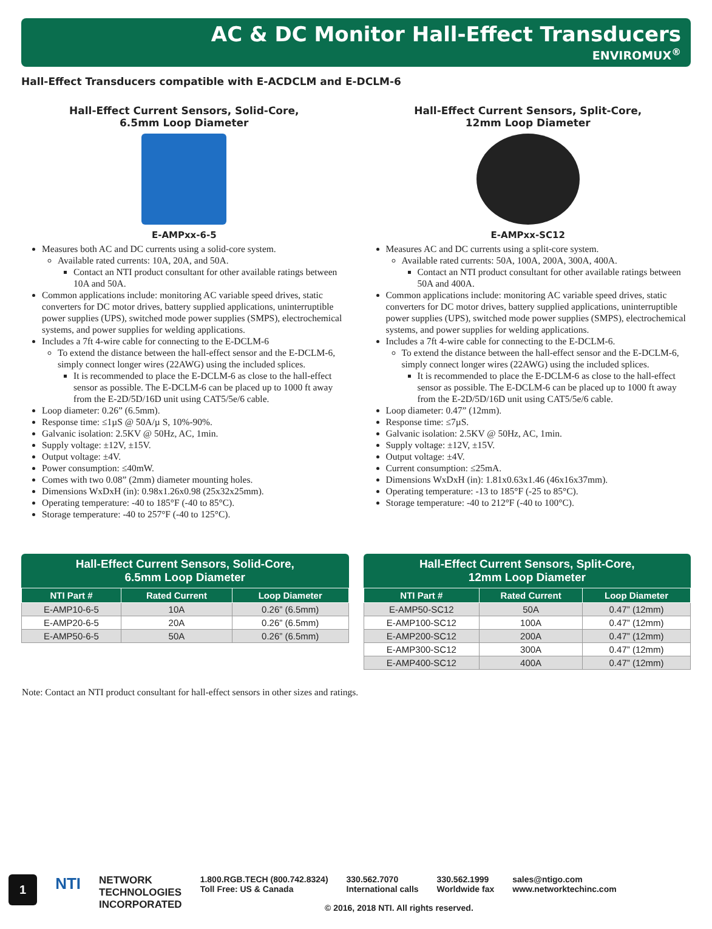AC & DC Monitor Hall-Effect Transducers
ENVIROMUX<sup>®</sup>
Hall-Effect Transducers compatible with E-ACDCLM and E-DCLM-6
Hall-Effect Current Sensors, Solid-Core,
6.5mm Loop Diameter
E-AMPxx-6-5
Measures both AC and DC currents using a solid-core system.
Available rated currents: 10A, 20A, and 50A.
Contact an NTI product consultant for other available ratings between 10A and 50A.
Common applications include: monitoring AC variable speed drives, static converters for DC motor drives, battery supplied applications, uninterruptible power supplies (UPS), switched mode power supplies (SMPS), electrochemical systems, and power supplies for welding applications.
Includes a 7ft 4-wire cable for connecting to the E-DCLM-6
To extend the distance between the hall-effect sensor and the E-DCLM-6, simply connect longer wires (22AWG) using the included splices.
It is recommended to place the E-DCLM-6 as close to the hall-effect sensor as possible. The E-DCLM-6 can be placed up to 1000 ft away from the E-2D/5D/16D unit using CAT5/5e/6 cable.
Loop diameter: 0.26” (6.5mm).
Response time: ≤1µS @ 50A/µ S, 10%-90%.
Galvanic isolation: 2.5KV @ 50Hz, AC, 1min.
Supply voltage: ±12V, ±15V.
Output voltage: ±4V.
Power consumption: ≤40mW.
Comes with two 0.08” (2mm) diameter mounting holes.
Dimensions WxDxH (in): 0.98x1.26x0.98 (25x32x25mm).
Operating temperature: -40 to 185°F (-40 to 85°C).
Storage temperature: -40 to 257°F (-40 to 125°C).
Hall-Effect Current Sensors, Split-Core,
12mm Loop Diameter
E-AMPxx-SC12
Measures AC and DC currents using a split-core system.
Available rated currents: 50A, 100A, 200A, 300A, 400A.
Contact an NTI product consultant for other available ratings between 50A and 400A.
Common applications include: monitoring AC variable speed drives, static converters for DC motor drives, battery supplied applications, uninterruptible power supplies (UPS), switched mode power supplies (SMPS), electrochemical systems, and power supplies for welding applications.
Includes a 7ft 4-wire cable for connecting to the E-DCLM-6.
To extend the distance between the hall-effect sensor and the E-DCLM-6, simply connect longer wires (22AWG) using the included splices.
It is recommended to place the E-DCLM-6 as close to the hall-effect sensor as possible. The E-DCLM-6 can be placed up to 1000 ft away from the E-2D/5D/16D unit using CAT5/5e/6 cable.
Loop diameter: 0.47” (12mm).
Response time: ≤7µS.
Galvanic isolation: 2.5KV @ 50Hz, AC, 1min.
Supply voltage: ±12V, ±15V.
Output voltage: ±4V.
Current consumption: ≤25mA.
Dimensions WxDxH (in): 1.81x0.63x1.46 (46x16x37mm).
Operating temperature: -13 to 185°F (-25 to 85°C).
Storage temperature: -40 to 212°F (-40 to 100°C).
Hall-Effect Current Sensors, Solid-Core,
6.5mm Loop Diameter
| NTI Part # | Rated Current | Loop Diameter |
| --- | --- | --- |
| E-AMP10-6-5 | 10A | 0.26” (6.5mm) |
| E-AMP20-6-5 | 20A | 0.26” (6.5mm) |
| E-AMP50-6-5 | 50A | 0.26” (6.5mm) |
Hall-Effect Current Sensors, Split-Core,
12mm Loop Diameter
| NTI Part # | Rated Current | Loop Diameter |
| --- | --- | --- |
| E-AMP50-SC12 | 50A | 0.47” (12mm) |
| E-AMP100-SC12 | 100A | 0.47” (12mm) |
| E-AMP200-SC12 | 200A | 0.47” (12mm) |
| E-AMP300-SC12 | 300A | 0.47” (12mm) |
| E-AMP400-SC12 | 400A | 0.47” (12mm) |
Note: Contact an NTI product consultant for hall-effect sensors in other sizes and ratings.
1
NTI
NETWORK
TECHNOLOGIES
INCORPORATED
1.800.RGB.TECH (800.742.8324)
Toll Free: US & Canada
330.562.7070
International calls
330.562.1999
Worldwide fax
sales@ntigo.com
www.networktechinc.com
© 2016, 2018 NTI. All rights reserved.